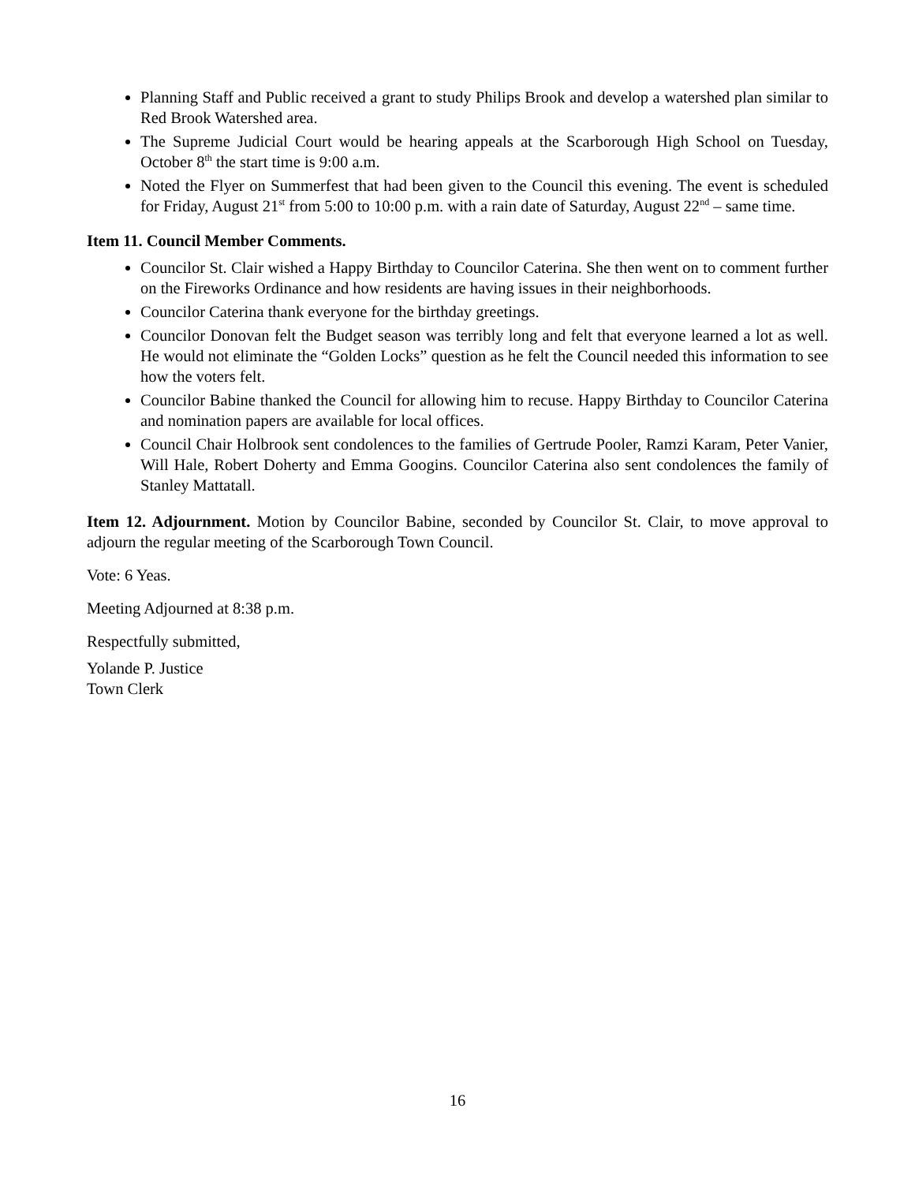Planning Staff and Public received a grant to study Philips Brook and develop a watershed plan similar to Red Brook Watershed area.
The Supreme Judicial Court would be hearing appeals at the Scarborough High School on Tuesday, October 8<sup>th</sup> the start time is 9:00 a.m.
Noted the Flyer on Summerfest that had been given to the Council this evening. The event is scheduled for Friday, August 21<sup>st</sup> from 5:00 to 10:00 p.m. with a rain date of Saturday, August 22<sup>nd</sup> – same time.
Item 11. Council Member Comments.
Councilor St. Clair wished a Happy Birthday to Councilor Caterina. She then went on to comment further on the Fireworks Ordinance and how residents are having issues in their neighborhoods.
Councilor Caterina thank everyone for the birthday greetings.
Councilor Donovan felt the Budget season was terribly long and felt that everyone learned a lot as well. He would not eliminate the “Golden Locks” question as he felt the Council needed this information to see how the voters felt.
Councilor Babine thanked the Council for allowing him to recuse. Happy Birthday to Councilor Caterina and nomination papers are available for local offices.
Council Chair Holbrook sent condolences to the families of Gertrude Pooler, Ramzi Karam, Peter Vanier, Will Hale, Robert Doherty and Emma Googins. Councilor Caterina also sent condolences the family of Stanley Mattatall.
Item 12. Adjournment. Motion by Councilor Babine, seconded by Councilor St. Clair, to move approval to adjourn the regular meeting of the Scarborough Town Council.
Vote: 6 Yeas.
Meeting Adjourned at 8:38 p.m.
Respectfully submitted,
Yolande P. Justice
Town Clerk
16